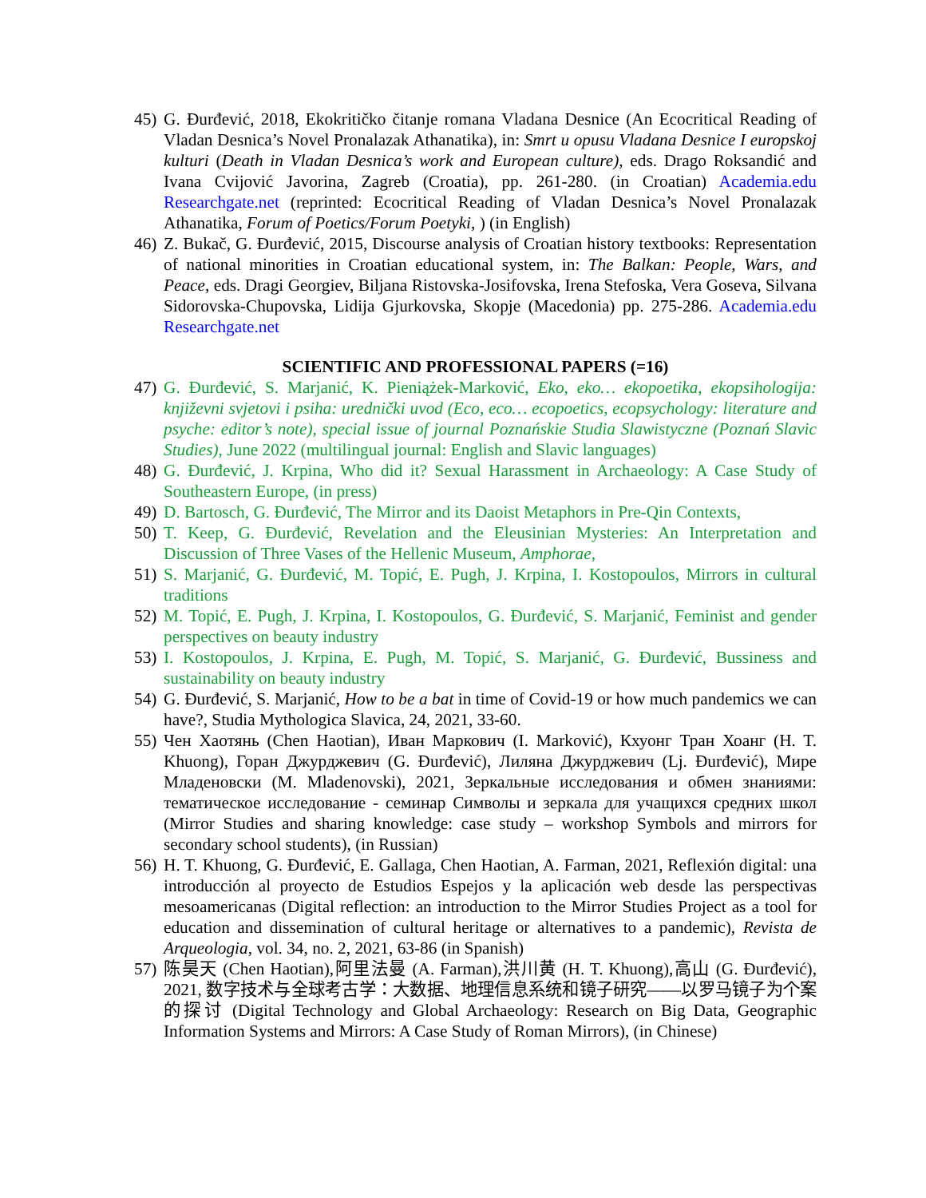45) G. Đurđević, 2018, Ekokritičko čitanje romana Vladana Desnice (An Ecocritical Reading of Vladan Desnica’s Novel Pronalazak Athanatika), in: Smrt u opusu Vladana Desnice I europskoj kulturi (Death in Vladan Desnica’s work and European culture), eds. Drago Roksandić and Ivana Cvijović Javorina, Zagreb (Croatia), pp. 261-280. (in Croatian) Academia.edu Researchgate.net (reprinted: Ecocritical Reading of Vladan Desnica’s Novel Pronalazak Athanatika, Forum of Poetics/Forum Poetyki, ) (in English)
46) Z. Bukač, G. Đurđević, 2015, Discourse analysis of Croatian history textbooks: Representation of national minorities in Croatian educational system, in: The Balkan: People, Wars, and Peace, eds. Dragi Georgiev, Biljana Ristovska-Josifovska, Irena Stefoska, Vera Goseva, Silvana Sidorovska-Chupovska, Lidija Gjurkovska, Skopje (Macedonia) pp. 275-286. Academia.edu Researchgate.net
SCIENTIFIC AND PROFESSIONAL PAPERS (=16)
47) G. Đurđević, S. Marjanić, K. Pieniążek-Marković, Eko, eko… ekopoetika, ekopsihologija: književni svjetovi i psiha: urednički uvod (Eco, eco… ecopoetics, ecopsychology: literature and psyche: editor’s note), special issue of journal Poznańskie Studia Slawistyczne (Poznań Slavic Studies), June 2022 (multilingual journal: English and Slavic languages)
48) G. Đurđević, J. Krpina, Who did it? Sexual Harassment in Archaeology: A Case Study of Southeastern Europe, (in press)
49) D. Bartosch, G. Đurđević, The Mirror and its Daoist Metaphors in Pre-Qin Contexts,
50) T. Keep, G. Đurđević, Revelation and the Eleusinian Mysteries: An Interpretation and Discussion of Three Vases of the Hellenic Museum, Amphorae,
51) S. Marjanić, G. Đurđević, M. Topić, E. Pugh, J. Krpina, I. Kostopoulos, Mirrors in cultural traditions
52) M. Topić, E. Pugh, J. Krpina, I. Kostopoulos, G. Đurđević, S. Marjanić, Feminist and gender perspectives on beauty industry
53) I. Kostopoulos, J. Krpina, E. Pugh, M. Topić, S. Marjanić, G. Đurđević, Bussiness and sustainability on beauty industry
54) G. Đurđević, S. Marjanić, How to be a bat in time of Covid-19 or how much pandemics we can have?, Studia Mythologica Slavica, 24, 2021, 33-60.
55) Чен Хаотянь (Chen Haotian), Иван Маркович (I. Marković), Кхуонг Тран Хоанг (H. T. Khuong), Горан Джурджевич (G. Đurđević), Лиляна Джурджевич (Lj. Đurđević), Мире Младеновски (M. Mladenovski), 2021, Зеркальные исследования и обмен знаниями: тематическое исследование - семинар Символы и зеркала для учащихся средних школ (Mirror Studies and sharing knowledge: case study – workshop Symbols and mirrors for secondary school students), (in Russian)
56) H. T. Khuong, G. Đurđević, E. Gallaga, Chen Haotian, A. Farman, 2021, Reflexión digital: una introducción al proyecto de Estudios Espejos y la aplicación web desde las perspectivas mesoamericanas (Digital reflection: an introduction to the Mirror Studies Project as a tool for education and dissemination of cultural heritage or alternatives to a pandemic), Revista de Arqueologia, vol. 34, no. 2, 2021, 63-86 (in Spanish)
57) 陈昊天 (Chen Haotian),阿里法曼 (A. Farman),洪川黄 (H. T. Khuong),高山 (G. Đurđević), 2021, 数字技术与全球考古学：大数据、地理信息系统和镜子研究——以罗马镜子为个案的探讨 (Digital Technology and Global Archaeology: Research on Big Data, Geographic Information Systems and Mirrors: A Case Study of Roman Mirrors), (in Chinese)